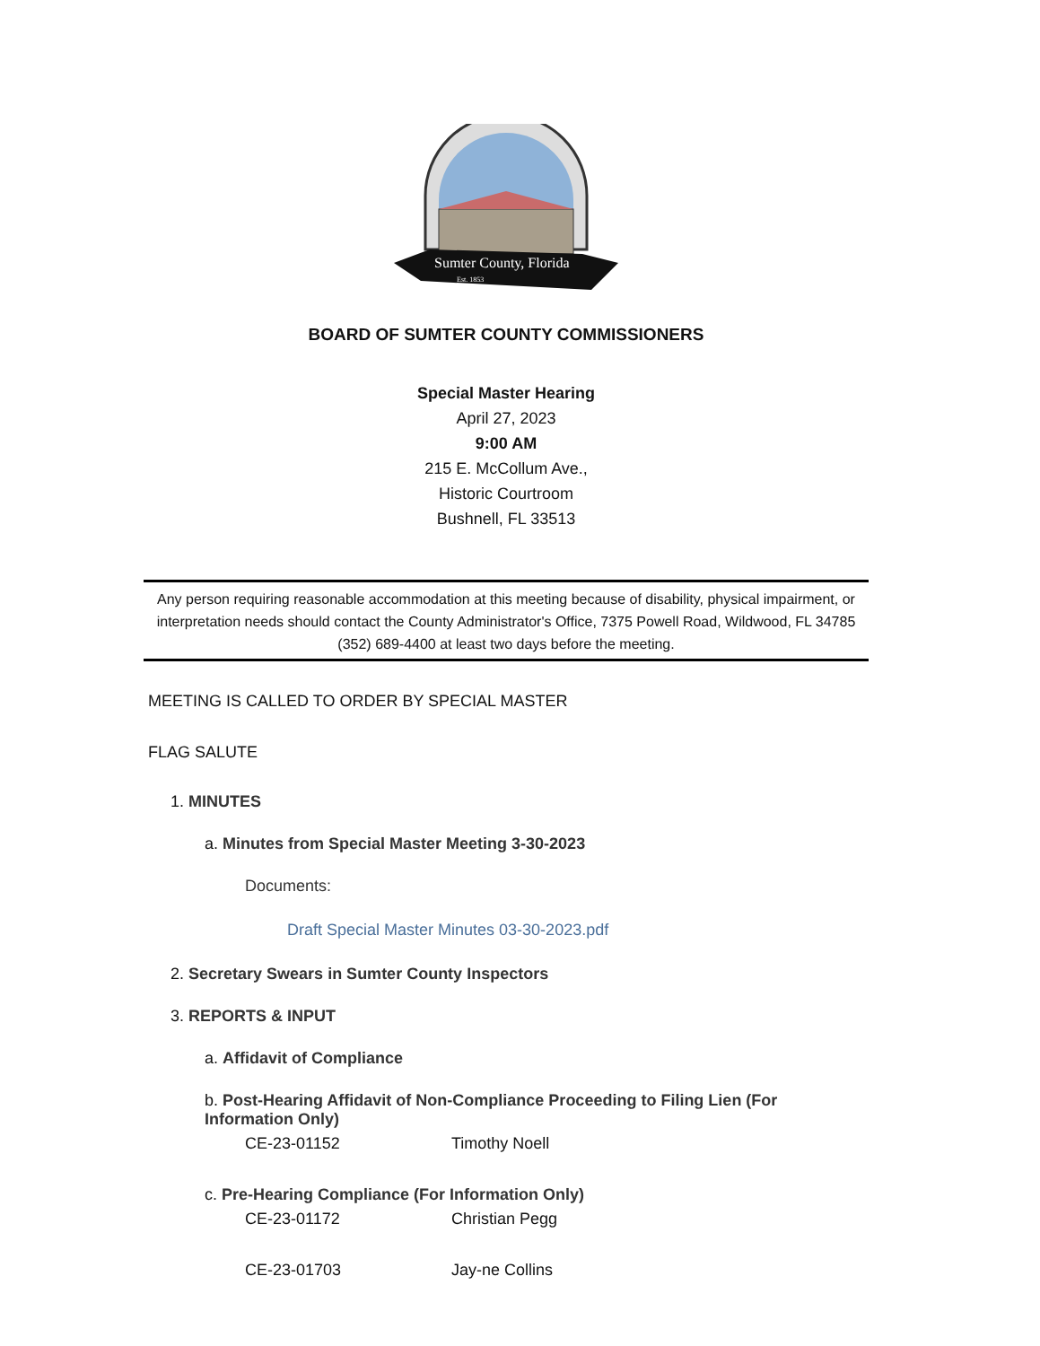Sumter County, Florida
Est. 1853
BOARD OF SUMTER COUNTY COMMISSIONERS
Special Master Hearing
April 27, 2023
9:00 AM
215 E. McCollum Ave.,
Historic Courtroom
Bushnell, FL 33513
Any person requiring reasonable accommodation at this meeting because of disability, physical impairment, or interpretation needs should contact the County Administrator's Office, 7375 Powell Road, Wildwood, FL 34785 (352) 689-4400 at least two days before the meeting.
MEETING IS CALLED TO ORDER BY SPECIAL MASTER
FLAG SALUTE
1. MINUTES
a. Minutes from Special Master Meeting 3-30-2023
Documents:
Draft Special Master Minutes 03-30-2023.pdf
2. Secretary Swears in Sumter County Inspectors
3. REPORTS & INPUT
a. Affidavit of Compliance
b. Post-Hearing Affidavit of Non-Compliance Proceeding to Filing Lien (For Information Only)
CE-23-01152 Timothy Noell
c. Pre-Hearing Compliance (For Information Only)
CE-23-01172 Christian Pegg
CE-23-01703 Jay-ne Collins